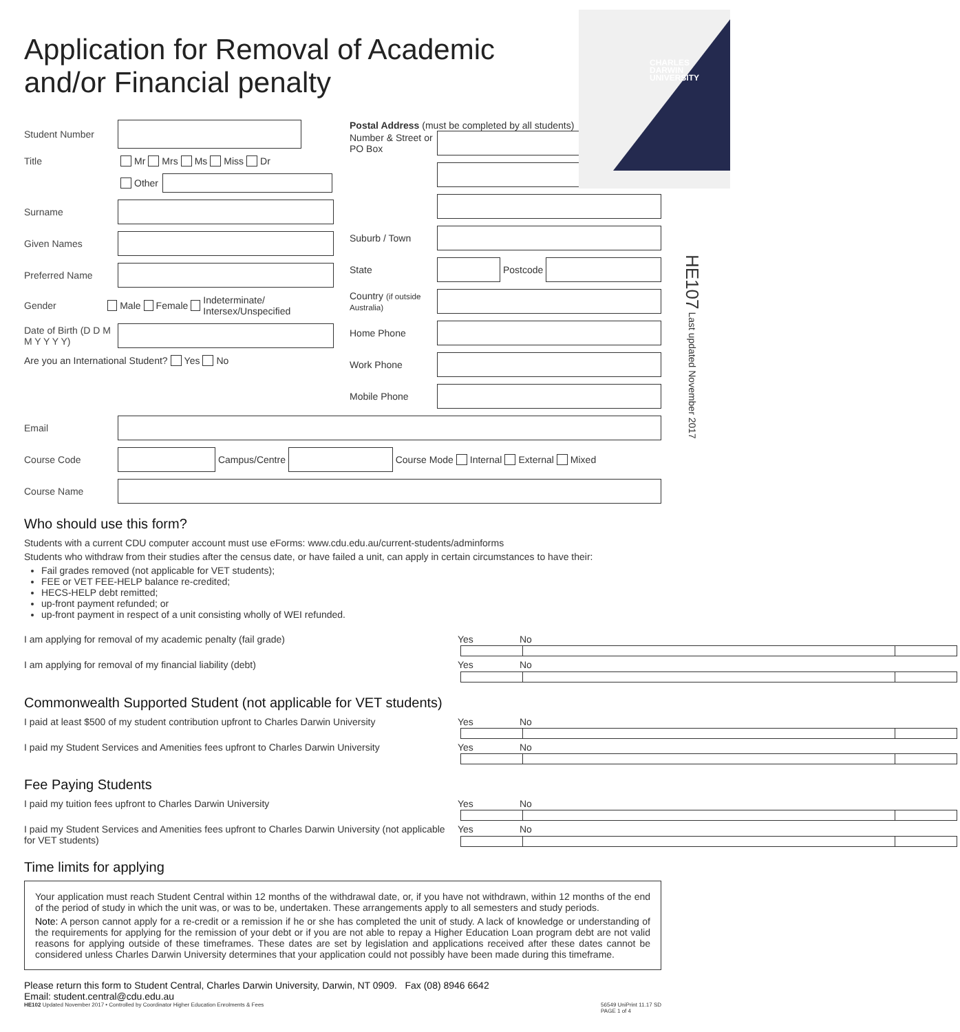CHARLES
DARWIN
UNIVERSITY
Application for Removal of Academic
and/or Financial penalty
HE107 Last updated November 2017
Student Number
Title Mr Mrs Ms Miss Dr
Other
Surname
Given Names
Preferred Name
Gender Male Female Indeterminate/ Intersex/Unspecified
Date of Birth (D D M M Y Y Y Y)
Are you an International Student? Yes No
Postal Address (must be completed by all students)
Number & Street or PO Box
Suburb / Town
State
Postcode
Country (if outside Australia)
Home Phone
Work Phone
Mobile Phone
Email
Course Code
Campus/Centre
Course Mode Internal External Mixed
Course Name
Who should use this form?
Students with a current CDU computer account must use eForms: www.cdu.edu.au/current-students/adminforms
Students who withdraw from their studies after the census date, or have failed a unit, can apply in certain circumstances to have their:
Fail grades removed (not applicable for VET students);
FEE or VET FEE-HELP balance re-credited;
HECS-HELP debt remitted;
up-front payment refunded; or
up-front payment in respect of a unit consisting wholly of WEI refunded.
I am applying for removal of my academic penalty (fail grade) Yes No
I am applying for removal of my financial liability (debt) Yes No
Commonwealth Supported Student (not applicable for VET students)
I paid at least $500 of my student contribution upfront to Charles Darwin University Yes No
I paid my Student Services and Amenities fees upfront to Charles Darwin University Yes No
Fee Paying Students
I paid my tuition fees upfront to Charles Darwin University Yes No
I paid my Student Services and Amenities fees upfront to Charles Darwin University (not applicable for VET students) Yes No
Time limits for applying
Your application must reach Student Central within 12 months of the withdrawal date, or, if you have not withdrawn, within 12 months of the end of the period of study in which the unit was, or was to be, undertaken. These arrangements apply to all semesters and study periods.
Note: A person cannot apply for a re-credit or a remission if he or she has completed the unit of study. A lack of knowledge or understanding of the requirements for applying for the remission of your debt or if you are not able to repay a Higher Education Loan program debt are not valid reasons for applying outside of these timeframes. These dates are set by legislation and applications received after these dates cannot be considered unless Charles Darwin University determines that your application could not possibly have been made during this timeframe.
Please return this form to Student Central, Charles Darwin University, Darwin, NT 0909. Fax (08) 8946 6642
Email: student.central@cdu.edu.au
HE102 Updated November 2017 • Controlled by Coordinator Higher Education Enrolments & Fees 56549 UniPrint 11.17 SD
PAGE 1 of 4